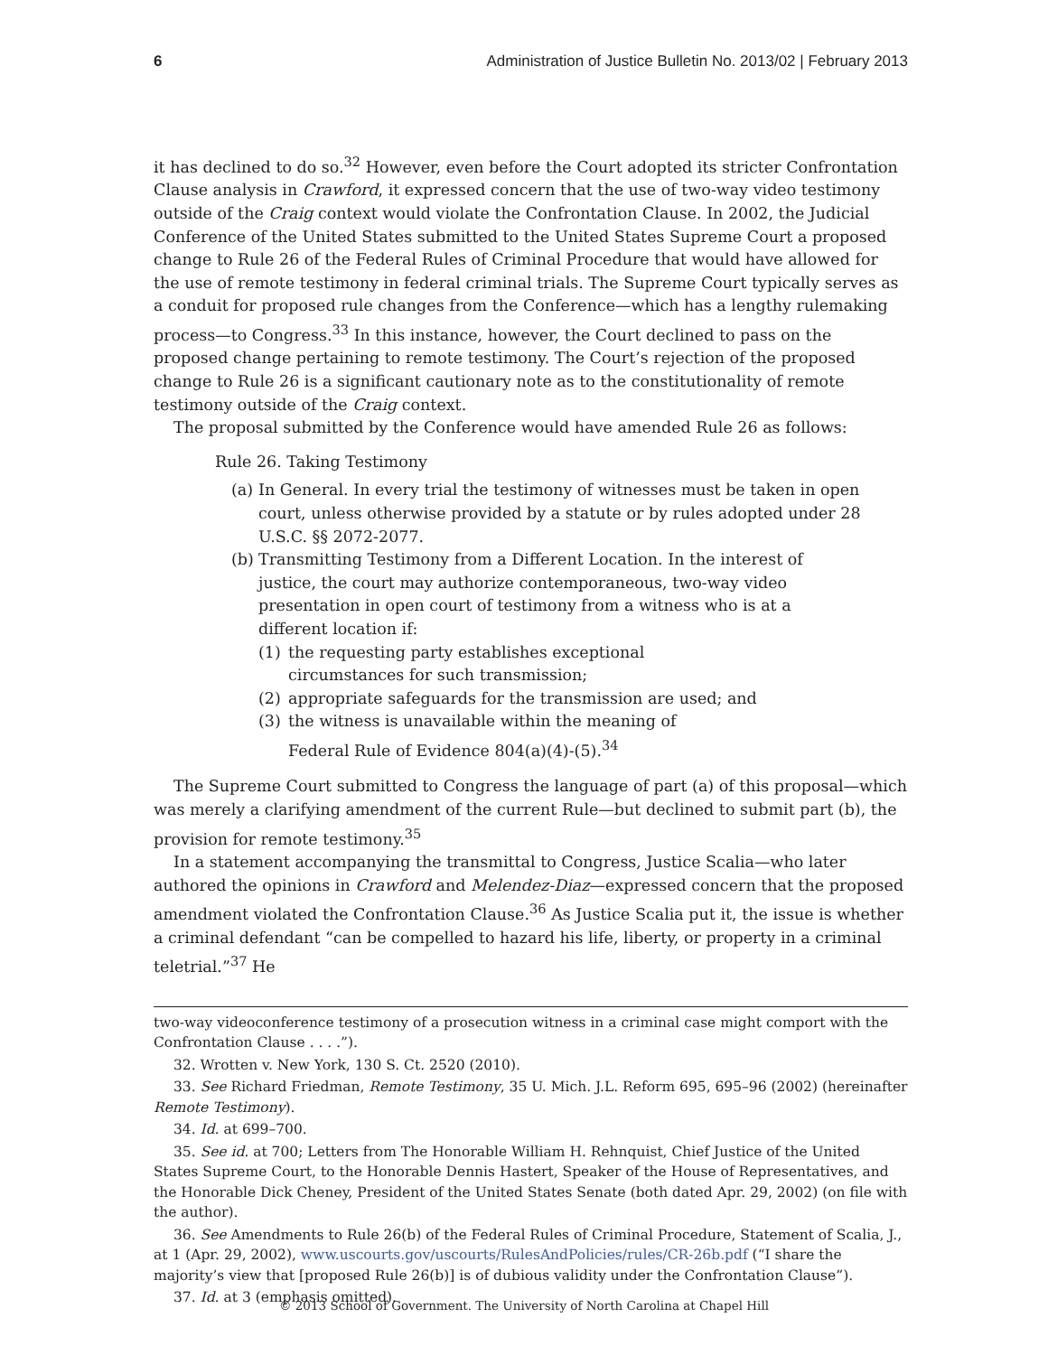6 Administration of Justice Bulletin No. 2013/02 | February 2013
it has declined to do so.<sup>32</sup> However, even before the Court adopted its stricter Confrontation Clause analysis in Crawford, it expressed concern that the use of two-way video testimony outside of the Craig context would violate the Confrontation Clause. In 2002, the Judicial Conference of the United States submitted to the United States Supreme Court a proposed change to Rule 26 of the Federal Rules of Criminal Procedure that would have allowed for the use of remote testimony in federal criminal trials. The Supreme Court typically serves as a conduit for proposed rule changes from the Conference—which has a lengthy rulemaking process—to Congress.<sup>33</sup> In this instance, however, the Court declined to pass on the proposed change pertaining to remote testimony. The Court’s rejection of the proposed change to Rule 26 is a significant cautionary note as to the constitutionality of remote testimony outside of the Craig context.
The proposal submitted by the Conference would have amended Rule 26 as follows:
Rule 26. Taking Testimony
(a) In General. In every trial the testimony of witnesses must be taken in open court, unless otherwise provided by a statute or by rules adopted under 28 U.S.C. §§ 2072-2077.
(b) Transmitting Testimony from a Different Location. In the interest of justice, the court may authorize contemporaneous, two-way video presentation in open court of testimony from a witness who is at a different location if:
(1) the requesting party establishes exceptional circumstances for such transmission;
(2) appropriate safeguards for the transmission are used; and
(3) the witness is unavailable within the meaning of Federal Rule of Evidence 804(a)(4)-(5).<sup>34</sup>
The Supreme Court submitted to Congress the language of part (a) of this proposal—which was merely a clarifying amendment of the current Rule—but declined to submit part (b), the provision for remote testimony.<sup>35</sup>
In a statement accompanying the transmittal to Congress, Justice Scalia—who later authored the opinions in Crawford and Melendez-Diaz—expressed concern that the proposed amendment violated the Confrontation Clause.<sup>36</sup> As Justice Scalia put it, the issue is whether a criminal defendant “can be compelled to hazard his life, liberty, or property in a criminal teletrial.”<sup>37</sup> He
two-way videoconference testimony of a prosecution witness in a criminal case might comport with the Confrontation Clause . . . .”).
32. Wrotten v. New York, 130 S. Ct. 2520 (2010).
33. See Richard Friedman, Remote Testimony, 35 U. Mich. J.L. Reform 695, 695–96 (2002) (hereinafter Remote Testimony).
34. Id. at 699–700.
35. See id. at 700; Letters from The Honorable William H. Rehnquist, Chief Justice of the United States Supreme Court, to the Honorable Dennis Hastert, Speaker of the House of Representatives, and the Honorable Dick Cheney, President of the United States Senate (both dated Apr. 29, 2002) (on file with the author).
36. See Amendments to Rule 26(b) of the Federal Rules of Criminal Procedure, Statement of Scalia, J., at 1 (Apr. 29, 2002), www.uscourts.gov/uscourts/RulesAndPolicies/rules/CR-26b.pdf (“I share the majority’s view that [proposed Rule 26(b)] is of dubious validity under the Confrontation Clause”).
37. Id. at 3 (emphasis omitted).
© 2013 School of Government. The University of North Carolina at Chapel Hill